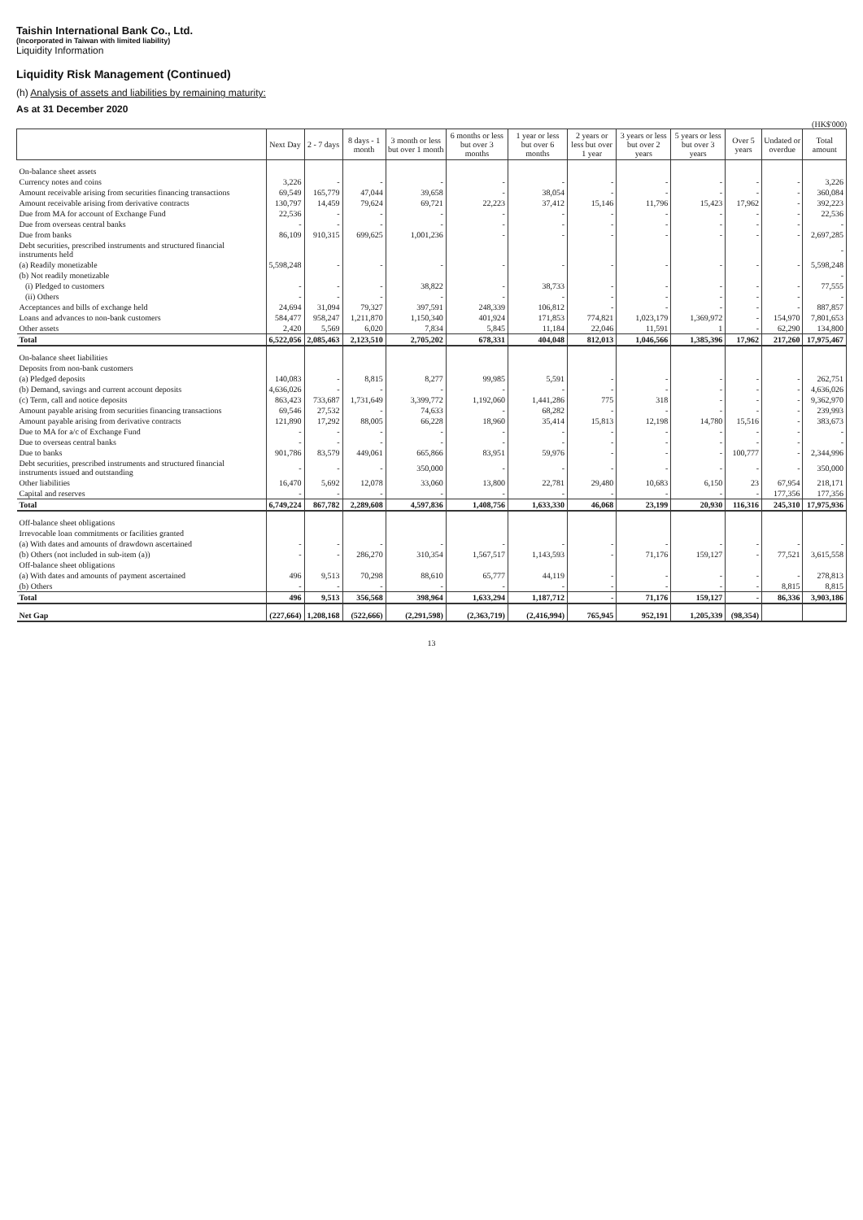Taishin International Bank Co., Ltd.
(Incorporated in Taiwan with limited liability)
Liquidity Information
Liquidity Risk Management (Continued)
(h) Analysis of assets and liabilities by remaining maturity:
As at 31 December 2020
(HK$'000)
| | Next Day | 2 - 7 days | 8 days - 1 month | 3 month or less but over 1 month | 6 months or less but over 3 months | 1 year or less but over 6 months | 2 years or less but over 1 year | 3 years or less but over 2 years | 5 years or less but over 3 years | Over 5 years | Undated or overdue | Total amount |
| --- | --- | --- | --- | --- | --- | --- | --- | --- | --- | --- | --- | --- |
| On-balance sheet assets | | | | | | | | | | | | |
| Currency notes and coins | 3,226 | - | - | - | - | - | - | - | - | - | - | 3,226 |
| Amount receivable arising from securities financing transactions | 69,549 | 165,779 | 47,044 | 39,658 | - | 38,054 | - | - | - | - | - | 360,084 |
| Amount receivable arising from derivative contracts | 130,797 | 14,459 | 79,624 | 69,721 | 22,223 | 37,412 | 15,146 | 11,796 | 15,423 | 17,962 | - | 392,223 |
| Due from MA for account of Exchange Fund | 22,536 | - | - | - | - | - | - | - | - | - | - | 22,536 |
| Due from overseas central banks | - | - | - | - | - | - | - | - | - | - | - | - |
| Due from banks | 86,109 | 910,315 | 699,625 | 1,001,236 | - | - | - | - | - | - | - | 2,697,285 |
| Debt securities, prescribed instruments and structured financial instruments held | | | | | | | | | | | | - |
| (a) Readily monetizable | 5,598,248 | - | - | - | - | - | - | - | - | - | - | 5,598,248 |
| (b) Not readily monetizable | | | | | | | | | | | | - |
| (i) Pledged to customers | - | - | - | 38,822 | - | 38,733 | - | - | - | - | - | 77,555 |
| (ii) Others | - | - | - | - | - | - | - | - | - | - | - | - |
| Acceptances and bills of exchange held | 24,694 | 31,094 | 79,327 | 397,591 | 248,339 | 106,812 | - | - | - | - | - | 887,857 |
| Loans and advances to non-bank customers | 584,477 | 958,247 | 1,211,870 | 1,150,340 | 401,924 | 171,853 | 774,821 | 1,023,179 | 1,369,972 | - | 154,970 | 7,801,653 |
| Other assets | 2,420 | 5,569 | 6,020 | 7,834 | 5,845 | 11,184 | 22,046 | 11,591 | 1 | - | 62,290 | 134,800 |
| Total | 6,522,056 | 2,085,463 | 2,123,510 | 2,705,202 | 678,331 | 404,048 | 812,013 | 1,046,566 | 1,385,396 | 17,962 | 217,260 | 17,975,467 |
| On-balance sheet liabilities | | | | | | | | | | | | |
| Deposits from non-bank customers | | | | | | | | | | | | |
| (a) Pledged deposits | 140,083 | - | 8,815 | 8,277 | 99,985 | 5,591 | - | - | - | - | - | 262,751 |
| (b) Demand, savings and current account deposits | 4,636,026 | - | - | - | - | - | - | - | - | - | - | 4,636,026 |
| (c) Term, call and notice deposits | 863,423 | 733,687 | 1,731,649 | 3,399,772 | 1,192,060 | 1,441,286 | 775 | 318 | - | - | - | 9,362,970 |
| Amount payable arising from securities financing transactions | 69,546 | 27,532 | - | 74,633 | - | 68,282 | - | - | - | - | - | 239,993 |
| Amount payable arising from derivative contracts | 121,890 | 17,292 | 88,005 | 66,228 | 18,960 | 35,414 | 15,813 | 12,198 | 14,780 | 15,516 | - | 383,673 |
| Due to MA for a/c of Exchange Fund | - | - | - | - | - | - | - | - | - | - | - | - |
| Due to overseas central banks | - | - | - | - | - | - | - | - | - | - | - | - |
| Due to banks | 901,786 | 83,579 | 449,061 | 665,866 | 83,951 | 59,976 | - | - | - | 100,777 | - | 2,344,996 |
| Debt securities, prescribed instruments and structured financial instruments issued and outstanding | - | - | - | 350,000 | - | - | - | - | - | - | - | 350,000 |
| Other liabilities | 16,470 | 5,692 | 12,078 | 33,060 | 13,800 | 22,781 | 29,480 | 10,683 | 6,150 | 23 | 67,954 | 218,171 |
| Capital and reserves | - | - | - | - | - | - | - | - | - | - | 177,356 | 177,356 |
| Total | 6,749,224 | 867,782 | 2,289,608 | 4,597,836 | 1,408,756 | 1,633,330 | 46,068 | 23,199 | 20,930 | 116,316 | 245,310 | 17,975,936 |
| Off-balance sheet obligations | | | | | | | | | | | | |
| Irrevocable loan commitments or facilities granted | | | | | | | | | | | | |
| (a) With dates and amounts of drawdown ascertained | - | - | - | - | - | - | - | - | - | - | - | - |
| (b) Others (not included in sub-item (a)) | - | - | 286,270 | 310,354 | 1,567,517 | 1,143,593 | - | 71,176 | 159,127 | - | 77,521 | 3,615,558 |
| Off-balance sheet obligations | | | | | | | | | | | | |
| (a) With dates and amounts of payment ascertained | 496 | 9,513 | 70,298 | 88,610 | 65,777 | 44,119 | - | - | - | - | - | 278,813 |
| (b) Others | - | - | - | - | - | - | - | - | - | - | 8,815 | 8,815 |
| Total | 496 | 9,513 | 356,568 | 398,964 | 1,633,294 | 1,187,712 | - | 71,176 | 159,127 | - | 86,336 | 3,903,186 |
| Net Gap | (227,664) | 1,208,168 | (522,666) | (2,291,598) | (2,363,719) | (2,416,994) | 765,945 | 952,191 | 1,205,339 | (98,354) | | |
13